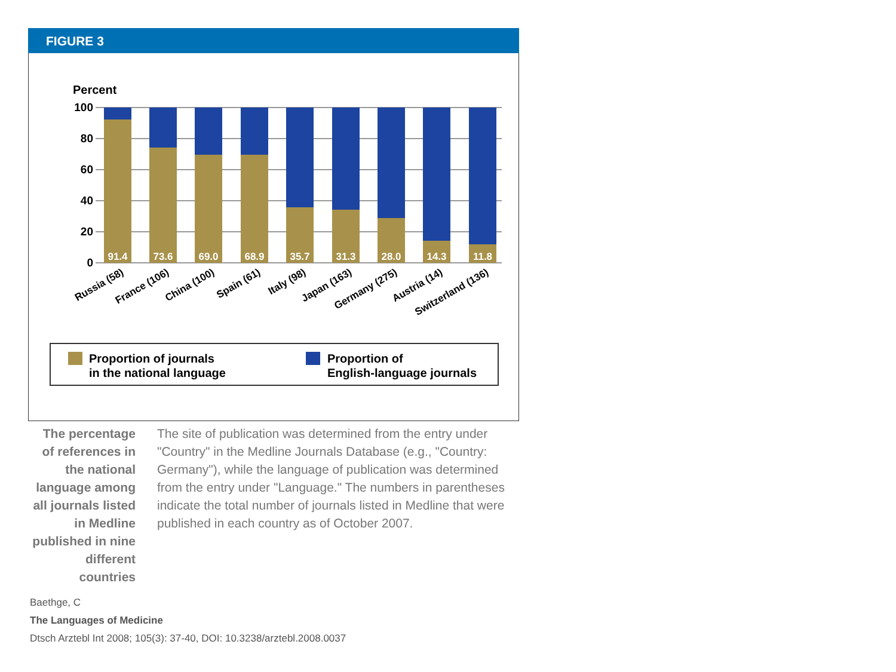FIGURE 3
Percent
100
80
60
40
20
0
91.4
73.6
69.0
68.9
35.7
31.3
28.0
14.3
11.8
Russia (58)
France (106)
China (100)
Spain (61)
Italy (98)
Japan (163)
Germany (275)
Austria (14)
Switzerland (136)
Proportion of journals
in the national language
Proportion of
English-language journals
The percentage of references in the national language among all journals listed in Medline published in nine different countries
The site of publication was determined from the entry under "Country" in the Medline Journals Database (e.g., "Country: Germany"), while the language of publication was determined from the entry under "Language." The numbers in parentheses indicate the total number of journals listed in Medline that were published in each country as of October 2007.
Baethge, C
The Languages of Medicine
Dtsch Arztebl Int 2008; 105(3): 37-40, DOI: 10.3238/arztebl.2008.0037